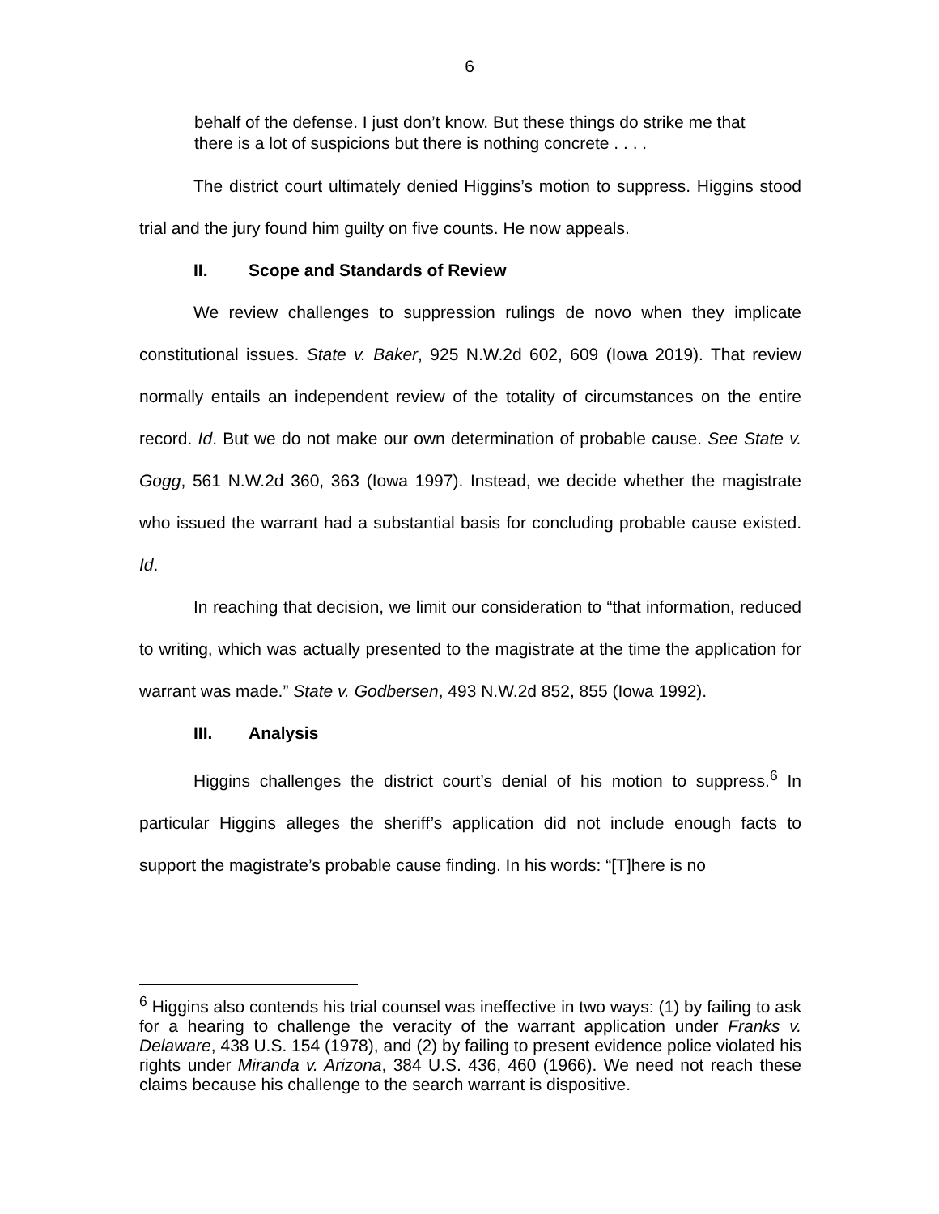6
behalf of the defense. I just don’t know. But these things do strike me that there is a lot of suspicions but there is nothing concrete . . . .
The district court ultimately denied Higgins’s motion to suppress. Higgins stood trial and the jury found him guilty on five counts. He now appeals.
II. Scope and Standards of Review
We review challenges to suppression rulings de novo when they implicate constitutional issues. State v. Baker, 925 N.W.2d 602, 609 (Iowa 2019). That review normally entails an independent review of the totality of circumstances on the entire record. Id. But we do not make our own determination of probable cause. See State v. Gogg, 561 N.W.2d 360, 363 (Iowa 1997). Instead, we decide whether the magistrate who issued the warrant had a substantial basis for concluding probable cause existed. Id.
In reaching that decision, we limit our consideration to “that information, reduced to writing, which was actually presented to the magistrate at the time the application for warrant was made.” State v. Godbersen, 493 N.W.2d 852, 855 (Iowa 1992).
III. Analysis
Higgins challenges the district court’s denial of his motion to suppress.<sup>6</sup> In particular Higgins alleges the sheriff’s application did not include enough facts to support the magistrate’s probable cause finding. In his words: “[T]here is no
<sup>6</sup> Higgins also contends his trial counsel was ineffective in two ways: (1) by failing to ask for a hearing to challenge the veracity of the warrant application under Franks v. Delaware, 438 U.S. 154 (1978), and (2) by failing to present evidence police violated his rights under Miranda v. Arizona, 384 U.S. 436, 460 (1966). We need not reach these claims because his challenge to the search warrant is dispositive.